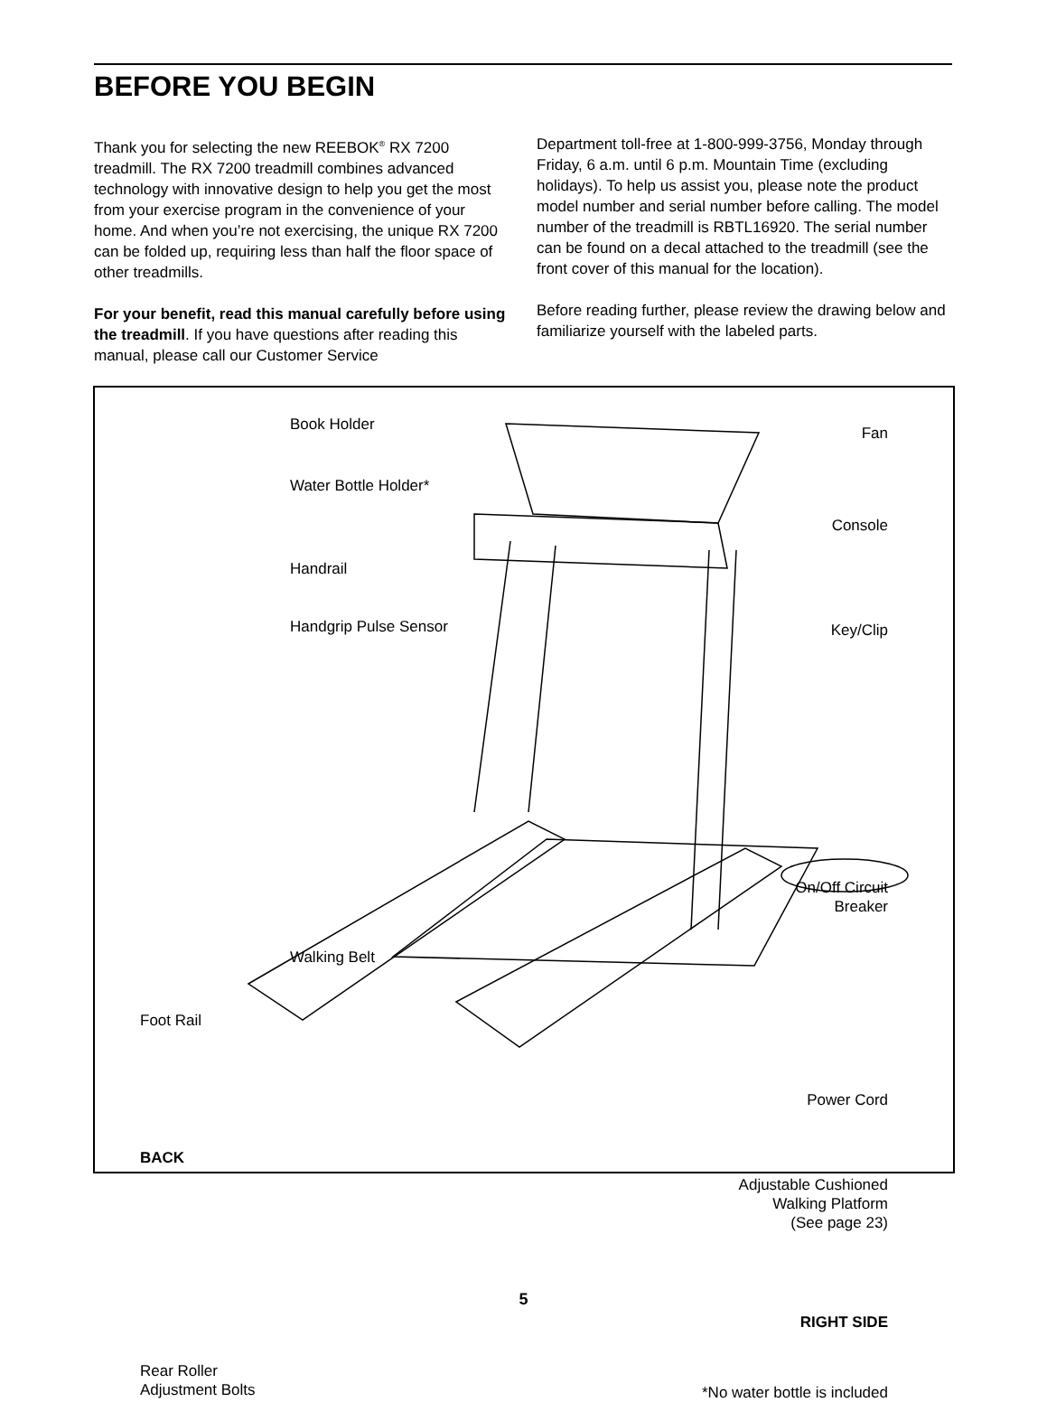BEFORE YOU BEGIN
Thank you for selecting the new REEBOK<sup>®</sup> RX 7200 treadmill. The RX 7200 treadmill combines advanced technology with innovative design to help you get the most from your exercise program in the convenience of your home. And when you’re not exercising, the unique RX 7200 can be folded up, requiring less than half the floor space of other treadmills.
For your benefit, read this manual carefully before using the treadmill. If you have questions after reading this manual, please call our Customer Service
Department toll-free at 1-800-999-3756, Monday through Friday, 6 a.m. until 6 p.m. Mountain Time (excluding holidays). To help us assist you, please note the product model number and serial number before calling. The model number of the treadmill is RBTL16920. The serial number can be found on a decal attached to the treadmill (see the front cover of this manual for the location).
Before reading further, please review the drawing below and familiarize yourself with the labeled parts.
Book Holder Fan
Water Bottle Holder*
Console
Handrail
Handgrip Pulse Sensor Key/Clip
On/Off Circuit
Breaker
Walking Belt
Foot Rail
Power Cord
BACK
Adjustable Cushioned
Walking Platform
(See page 23)
RIGHT SIDE
Rear Roller
Adjustment Bolts
*No water bottle is included
5